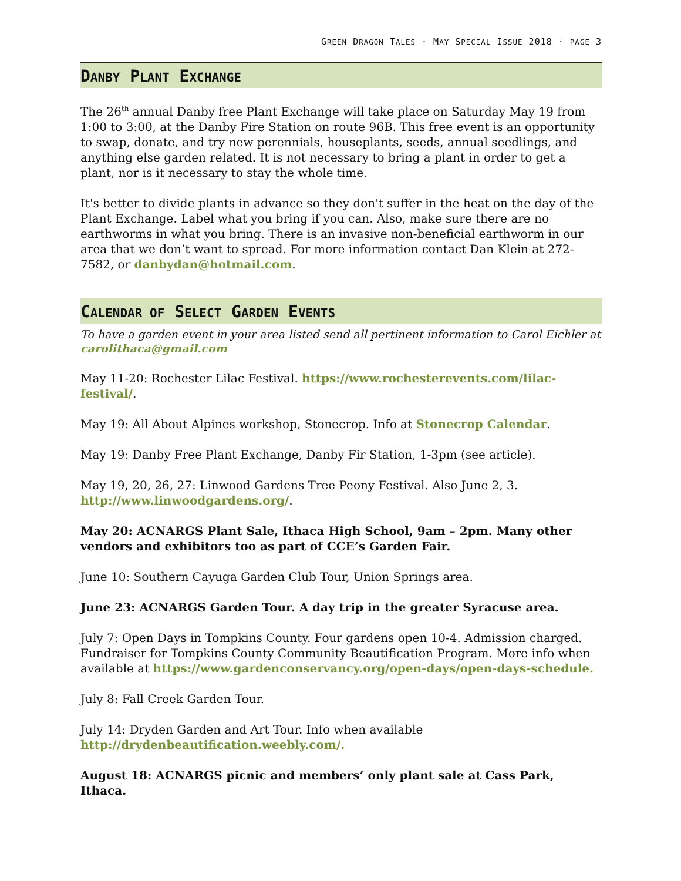GREEN DRAGON TALES · MAY SPECIAL ISSUE 2018 · PAGE 3
DANBY PLANT EXCHANGE
The 26<sup>th</sup> annual Danby free Plant Exchange will take place on Saturday May 19 from 1:00 to 3:00, at the Danby Fire Station on route 96B. This free event is an opportunity to swap, donate, and try new perennials, houseplants, seeds, annual seedlings, and anything else garden related. It is not necessary to bring a plant in order to get a plant, nor is it necessary to stay the whole time.
It's better to divide plants in advance so they don't suffer in the heat on the day of the Plant Exchange. Label what you bring if you can. Also, make sure there are no earthworms in what you bring. There is an invasive non-beneficial earthworm in our area that we don’t want to spread. For more information contact Dan Klein at 272-7582, or danbydan@hotmail.com.
CALENDAR OF SELECT GARDEN EVENTS
To have a garden event in your area listed send all pertinent information to Carol Eichler at carolithaca@gmail.com
May 11-20: Rochester Lilac Festival. https://www.rochesterevents.com/lilac-festival/.
May 19: All About Alpines workshop, Stonecrop. Info at Stonecrop Calendar.
May 19: Danby Free Plant Exchange, Danby Fir Station, 1-3pm (see article).
May 19, 20, 26, 27: Linwood Gardens Tree Peony Festival. Also June 2, 3. http://www.linwoodgardens.org/.
May 20: ACNARGS Plant Sale, Ithaca High School, 9am – 2pm. Many other vendors and exhibitors too as part of CCE’s Garden Fair.
June 10: Southern Cayuga Garden Club Tour, Union Springs area.
June 23: ACNARGS Garden Tour. A day trip in the greater Syracuse area.
July 7: Open Days in Tompkins County. Four gardens open 10-4. Admission charged. Fundraiser for Tompkins County Community Beautification Program. More info when available at https://www.gardenconservancy.org/open-days/open-days-schedule.
July 8: Fall Creek Garden Tour.
July 14: Dryden Garden and Art Tour. Info when available http://drydenbeautification.weebly.com/.
August 18: ACNARGS picnic and members’ only plant sale at Cass Park, Ithaca.